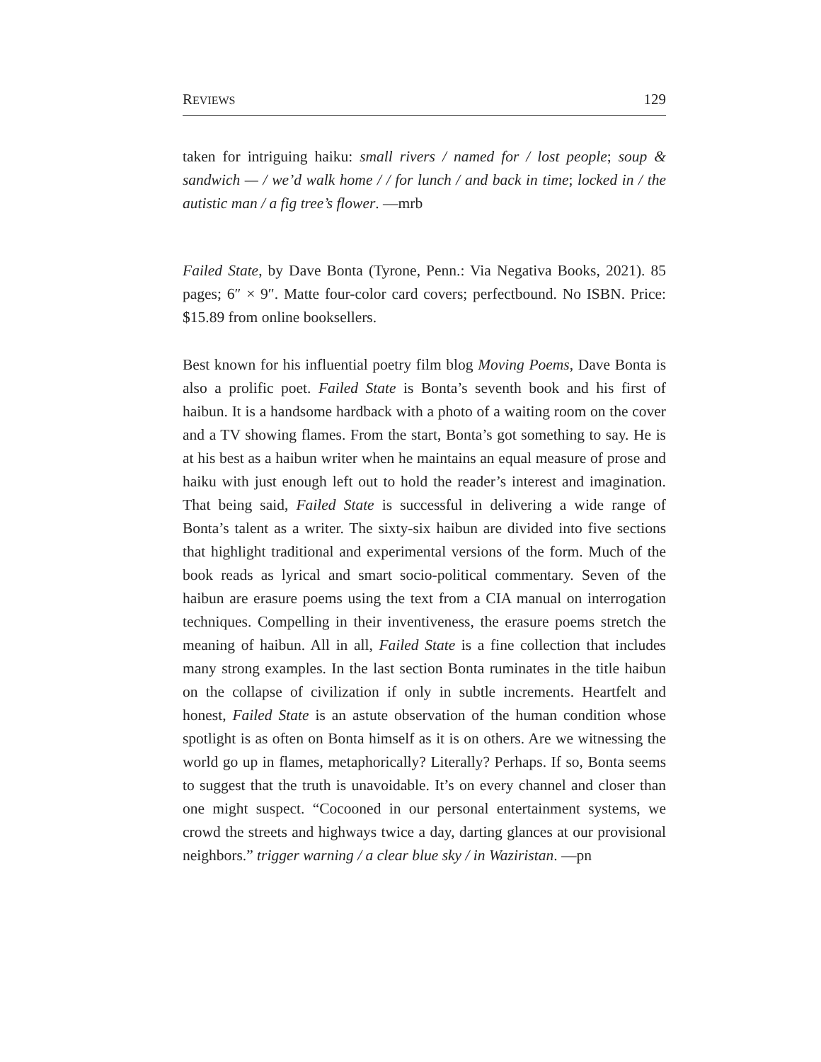REVIEWS 129
taken for intriguing haiku: small rivers / named for / lost people; soup & sandwich — / we’d walk home / / for lunch / and back in time; locked in / the autistic man / a fig tree’s flower. —mrb
Failed State, by Dave Bonta (Tyrone, Penn.: Via Negativa Books, 2021). 85 pages; 6″ × 9″. Matte four-color card covers; perfectbound. No ISBN. Price: $15.89 from online booksellers.
Best known for his influential poetry film blog Moving Poems, Dave Bonta is also a prolific poet. Failed State is Bonta’s seventh book and his first of haibun. It is a handsome hardback with a photo of a waiting room on the cover and a TV showing flames. From the start, Bonta’s got something to say. He is at his best as a haibun writer when he maintains an equal measure of prose and haiku with just enough left out to hold the reader’s interest and imagination. That being said, Failed State is successful in delivering a wide range of Bonta’s talent as a writer. The sixty-six haibun are divided into five sections that highlight traditional and experimental versions of the form. Much of the book reads as lyrical and smart socio-political commentary. Seven of the haibun are erasure poems using the text from a CIA manual on interrogation techniques. Compelling in their inventiveness, the erasure poems stretch the meaning of haibun. All in all, Failed State is a fine collection that includes many strong examples. In the last section Bonta ruminates in the title haibun on the collapse of civilization if only in subtle increments. Heartfelt and honest, Failed State is an astute observation of the human condition whose spotlight is as often on Bonta himself as it is on others. Are we witnessing the world go up in flames, metaphorically? Literally? Perhaps. If so, Bonta seems to suggest that the truth is unavoidable. It’s on every channel and closer than one might suspect. “Cocooned in our personal entertainment systems, we crowd the streets and highways twice a day, darting glances at our provisional neighbors.” trigger warning / a clear blue sky / in Waziristan. —pn